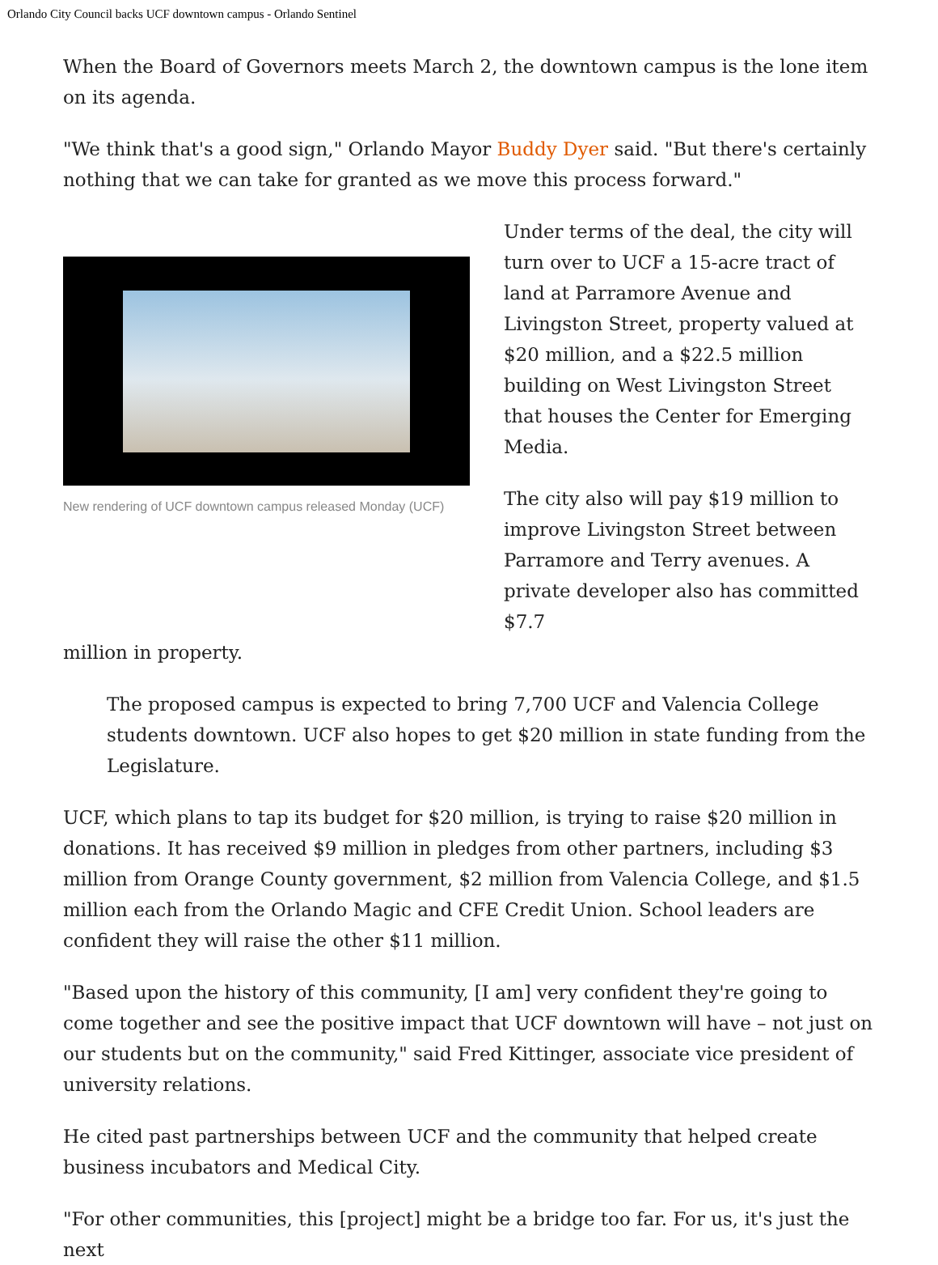Orlando City Council backs UCF downtown campus - Orlando Sentinel
When the Board of Governors meets March 2, the downtown campus is the lone item on its agenda.
"We think that's a good sign," Orlando Mayor Buddy Dyer said. "But there's certainly nothing that we can take for granted as we move this process forward."
New rendering of UCF downtown campus released Monday (UCF)
Under terms of the deal, the city will turn over to UCF a 15-acre tract of land at Parramore Avenue and Livingston Street, property valued at $20 million, and a $22.5 million building on West Livingston Street that houses the Center for Emerging Media.
The city also will pay $19 million to improve Livingston Street between Parramore and Terry avenues. A private developer also has committed $7.7
million in property.
The proposed campus is expected to bring 7,700 UCF and Valencia College students downtown. UCF also hopes to get $20 million in state funding from the Legislature.
UCF, which plans to tap its budget for $20 million, is trying to raise $20 million in donations. It has received $9 million in pledges from other partners, including $3 million from Orange County government, $2 million from Valencia College, and $1.5 million each from the Orlando Magic and CFE Credit Union. School leaders are confident they will raise the other $11 million.
"Based upon the history of this community, [I am] very confident they're going to come together and see the positive impact that UCF downtown will have – not just on our students but on the community," said Fred Kittinger, associate vice president of university relations.
He cited past partnerships between UCF and the community that helped create business incubators and Medical City.
"For other communities, this [project] might be a bridge too far. For us, it's just the next